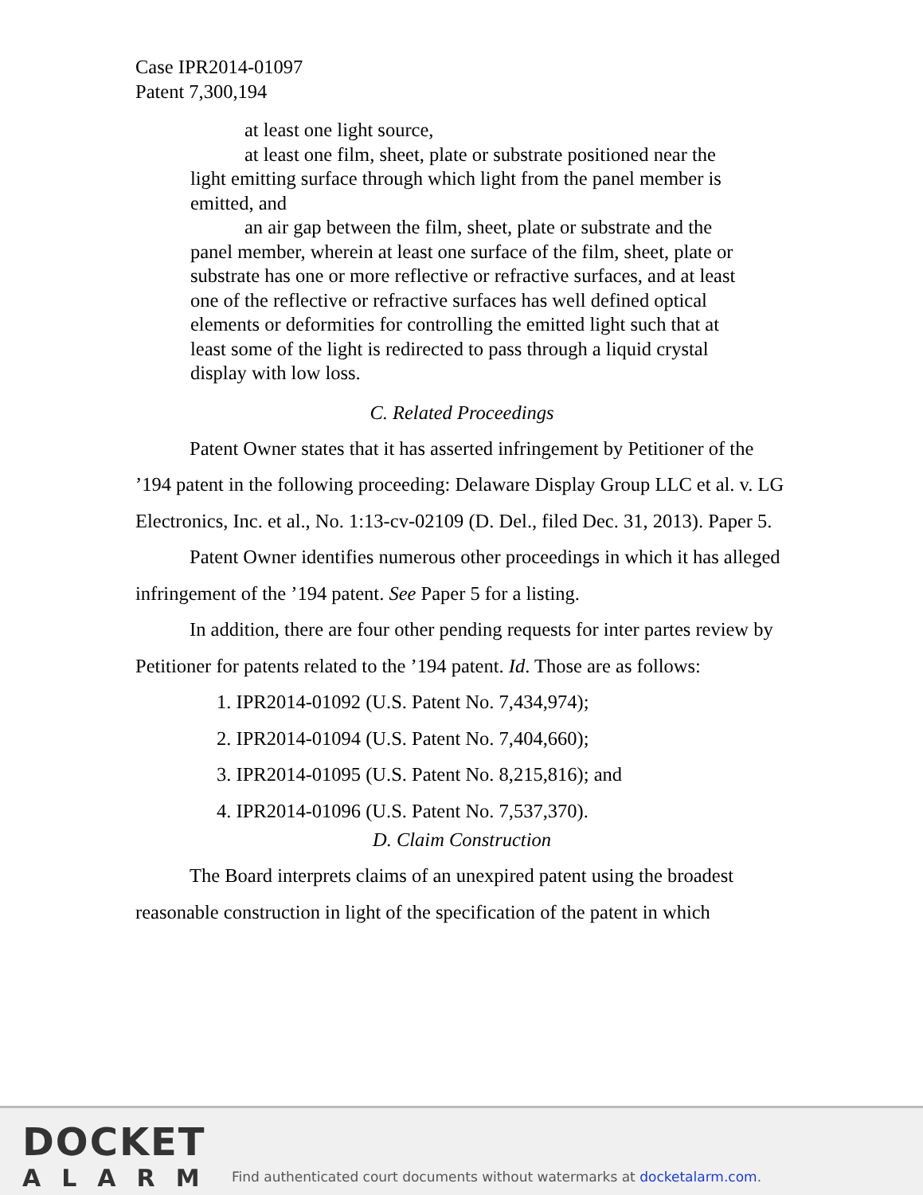Case IPR2014-01097
Patent 7,300,194
at least one light source,
at least one film, sheet, plate or substrate positioned near the light emitting surface through which light from the panel member is emitted, and
an air gap between the film, sheet, plate or substrate and the panel member, wherein at least one surface of the film, sheet, plate or substrate has one or more reflective or refractive surfaces, and at least one of the reflective or refractive surfaces has well defined optical elements or deformities for controlling the emitted light such that at least some of the light is redirected to pass through a liquid crystal display with low loss.
C. Related Proceedings
Patent Owner states that it has asserted infringement by Petitioner of the ’194 patent in the following proceeding: Delaware Display Group LLC et al. v. LG Electronics, Inc. et al., No. 1:13-cv-02109 (D. Del., filed Dec. 31, 2013). Paper 5.
Patent Owner identifies numerous other proceedings in which it has alleged infringement of the ’194 patent. See Paper 5 for a listing.
In addition, there are four other pending requests for inter partes review by Petitioner for patents related to the ’194 patent. Id. Those are as follows:
1. IPR2014-01092 (U.S. Patent No. 7,434,974);
2. IPR2014-01094 (U.S. Patent No. 7,404,660);
3. IPR2014-01095 (U.S. Patent No. 8,215,816); and
4. IPR2014-01096 (U.S. Patent No. 7,537,370).
D. Claim Construction
The Board interprets claims of an unexpired patent using the broadest reasonable construction in light of the specification of the patent in which
DOCKET
ALARM
Find authenticated court documents without watermarks at docketalarm.com.